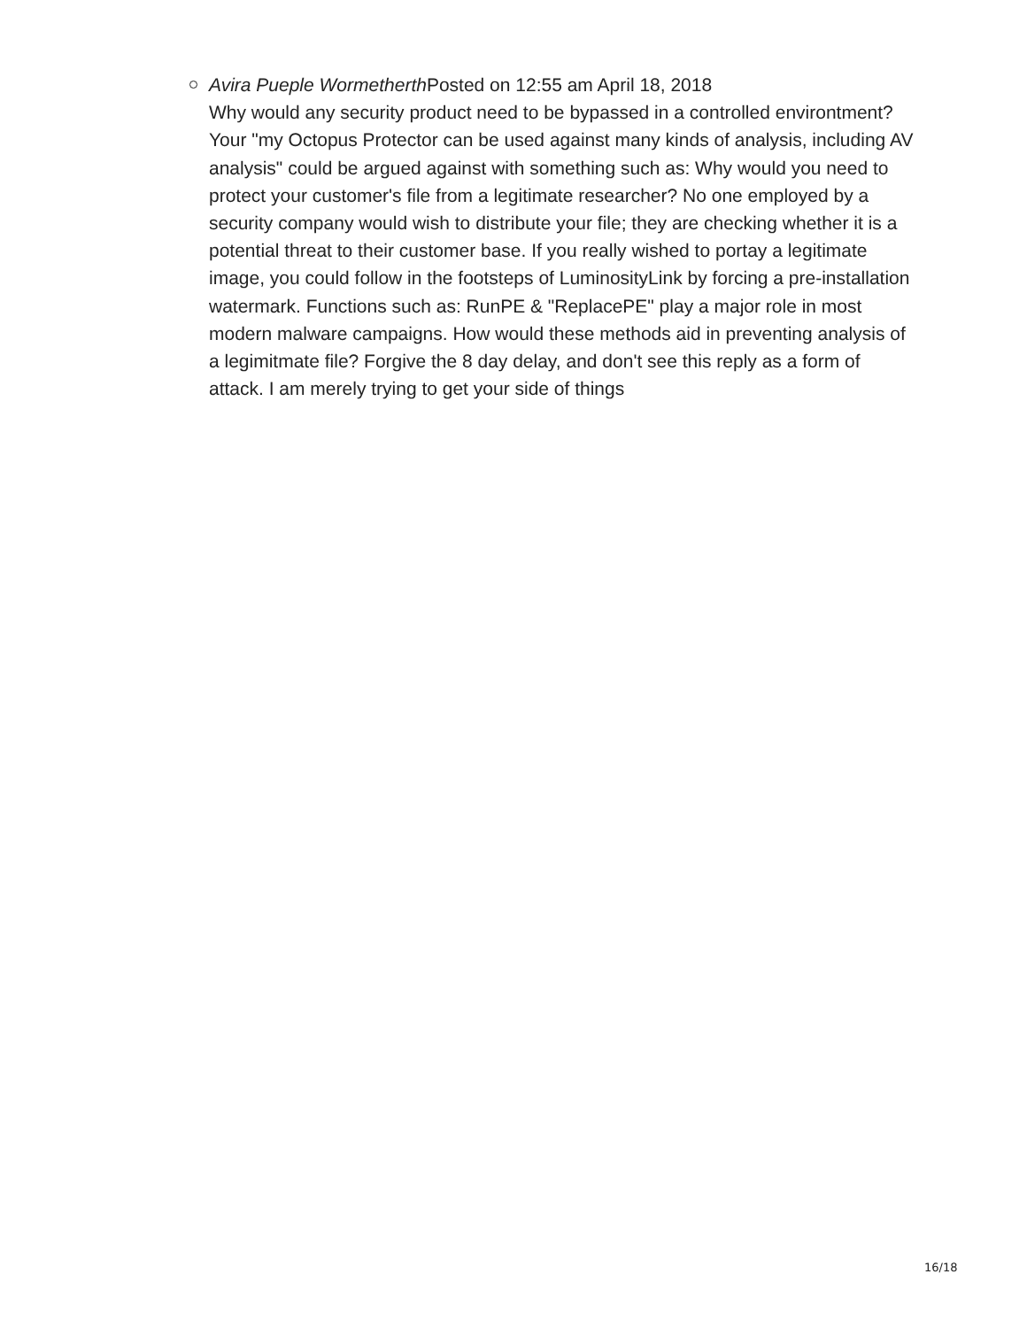Avira Pueple Wormetherth Posted on 12:55 am April 18, 2018
Why would any security product need to be bypassed in a controlled environtment? Your "my Octopus Protector can be used against many kinds of analysis, including AV analysis" could be argued against with something such as: Why would you need to protect your customer's file from a legitimate researcher? No one employed by a security company would wish to distribute your file; they are checking whether it is a potential threat to their customer base. If you really wished to portay a legitimate image, you could follow in the footsteps of LuminosityLink by forcing a pre-installation watermark. Functions such as: RunPE & "ReplacePE" play a major role in most modern malware campaigns. How would these methods aid in preventing analysis of a legimitmate file? Forgive the 8 day delay, and don't see this reply as a form of attack. I am merely trying to get your side of things
16/18